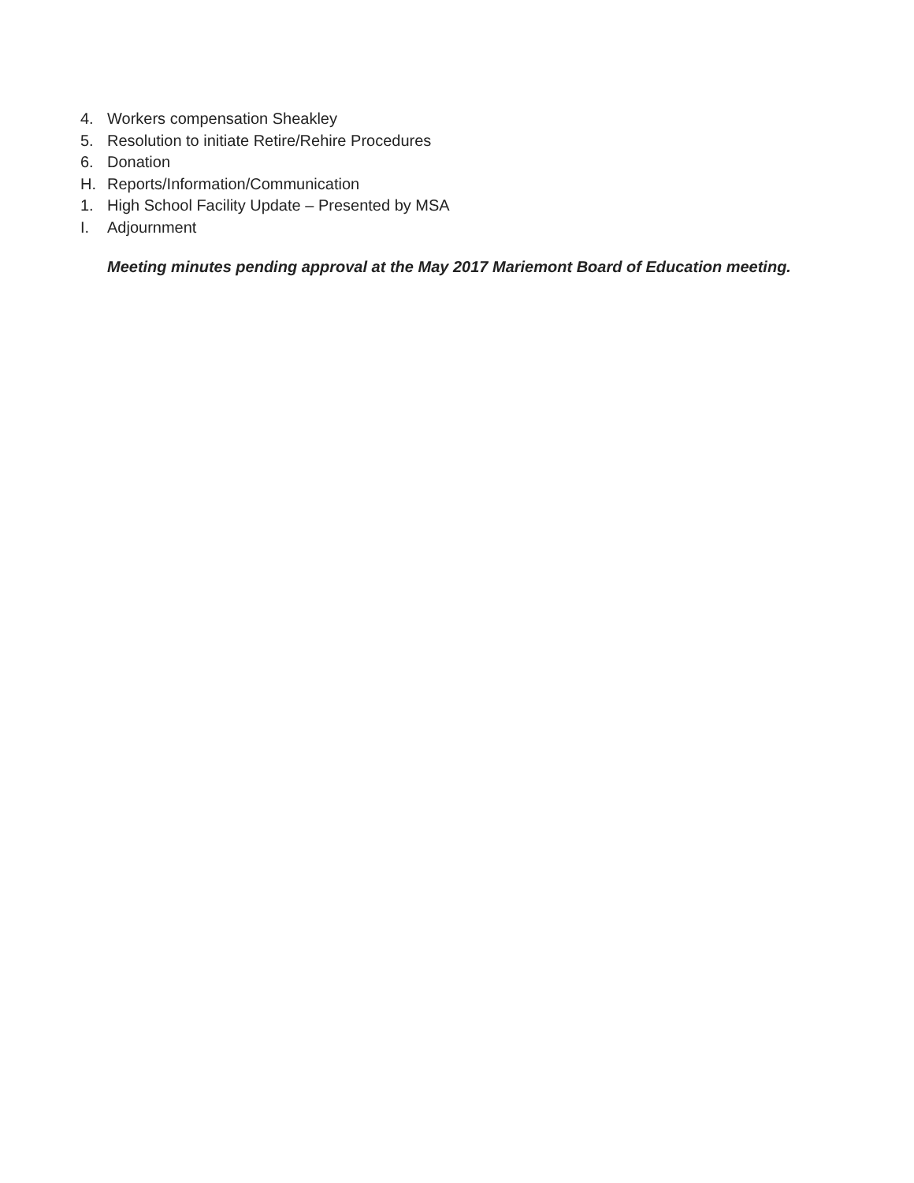4. Workers compensation Sheakley
5. Resolution to initiate Retire/Rehire Procedures
6. Donation
H. Reports/Information/Communication
1. High School Facility Update – Presented by MSA
I. Adjournment
Meeting minutes pending approval at the May 2017 Mariemont Board of Education meeting.